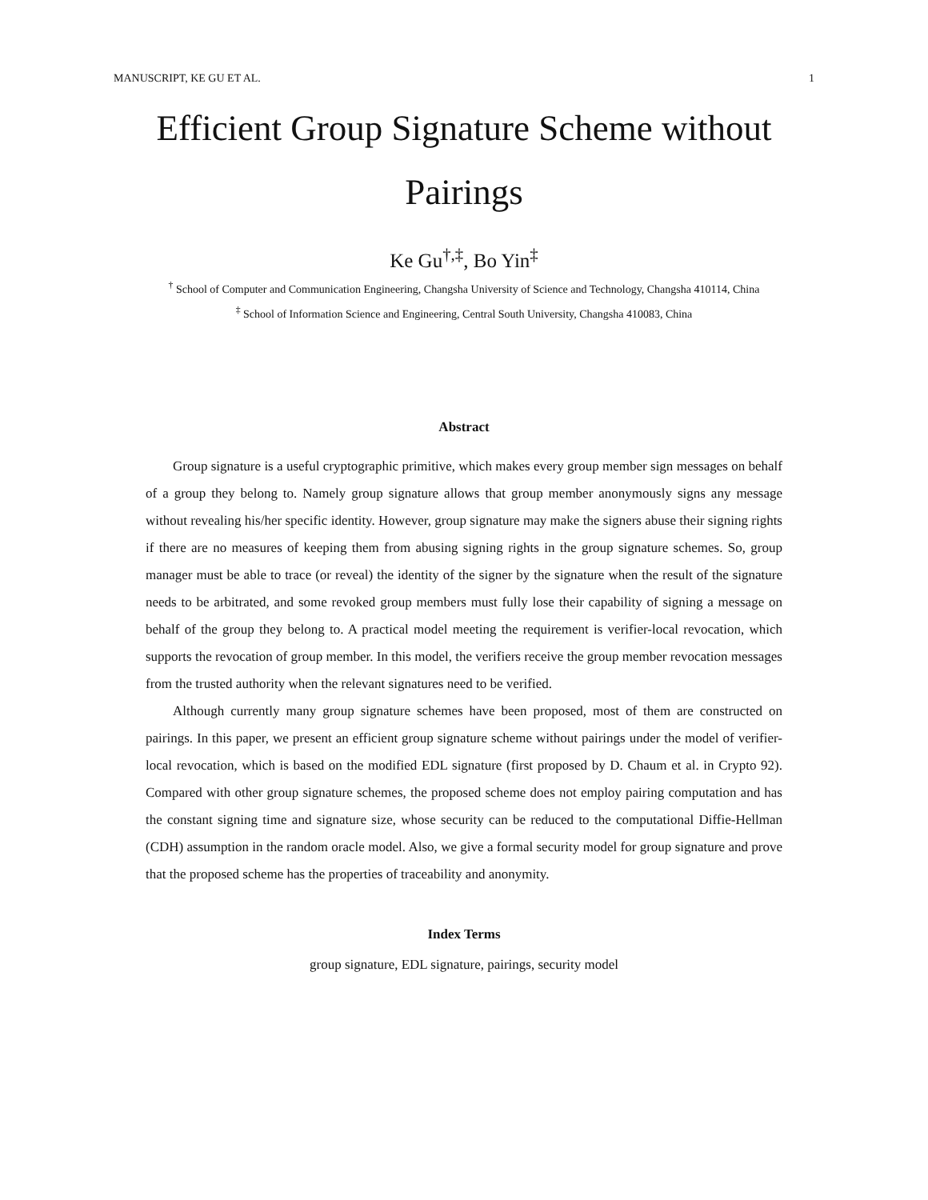MANUSCRIPT, KE GU ET AL. 1
Efficient Group Signature Scheme without Pairings
Ke Gu<sup>†,‡</sup>, Bo Yin<sup>‡</sup>
<sup>†</sup> School of Computer and Communication Engineering, Changsha University of Science and Technology, Changsha 410114, China
<sup>‡</sup> School of Information Science and Engineering, Central South University, Changsha 410083, China
Abstract
Group signature is a useful cryptographic primitive, which makes every group member sign messages on behalf of a group they belong to. Namely group signature allows that group member anonymously signs any message without revealing his/her specific identity. However, group signature may make the signers abuse their signing rights if there are no measures of keeping them from abusing signing rights in the group signature schemes. So, group manager must be able to trace (or reveal) the identity of the signer by the signature when the result of the signature needs to be arbitrated, and some revoked group members must fully lose their capability of signing a message on behalf of the group they belong to. A practical model meeting the requirement is verifier-local revocation, which supports the revocation of group member. In this model, the verifiers receive the group member revocation messages from the trusted authority when the relevant signatures need to be verified.
Although currently many group signature schemes have been proposed, most of them are constructed on pairings. In this paper, we present an efficient group signature scheme without pairings under the model of verifier-local revocation, which is based on the modified EDL signature (first proposed by D. Chaum et al. in Crypto 92). Compared with other group signature schemes, the proposed scheme does not employ pairing computation and has the constant signing time and signature size, whose security can be reduced to the computational Diffie-Hellman (CDH) assumption in the random oracle model. Also, we give a formal security model for group signature and prove that the proposed scheme has the properties of traceability and anonymity.
Index Terms
group signature, EDL signature, pairings, security model